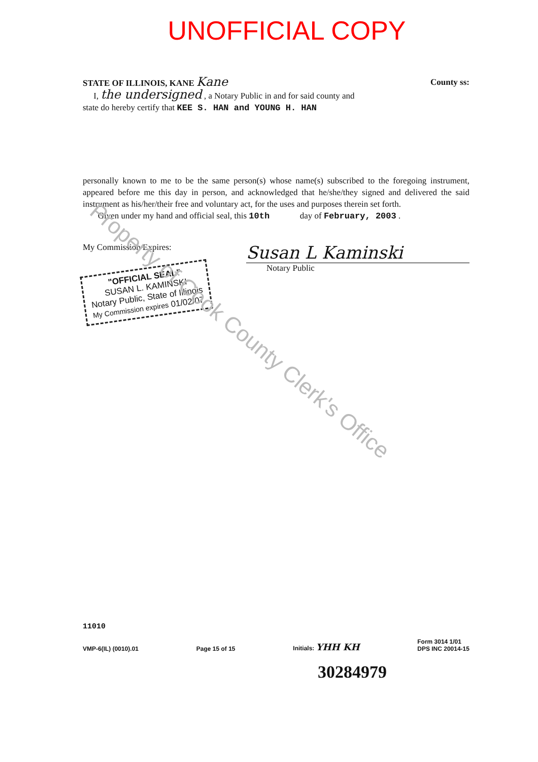UNOFFICIAL COPY
STATE OF ILLINOIS, KANE Kane County ss:
I, the undersigned , a Notary Public in and for said county and
state do hereby certify that KEE S. HAN and YOUNG H. HAN
personally known to me to be the same person(s) whose name(s) subscribed to the foregoing instrument, appeared before me this day in person, and acknowledged that he/she/they signed and delivered the said instrument as his/her/their free and voluntary act, for the uses and purposes therein set forth.
Given under my hand and official seal, this 10th day of February, 2003 .
My Commission Expires:
"OFFICIAL SEAL"
SUSAN L. KAMINSKI
Notary Public, State of Illinois
My Commission expires 01/02/07
Susan L Kaminski
Notary Public
11010
VMP-6(IL) (0010).01 Page 15 of 15 Initials: YHH KH Form 3014 1/01
DPS INC 20014-15
30284979
Property of Cook County Clerk's Office